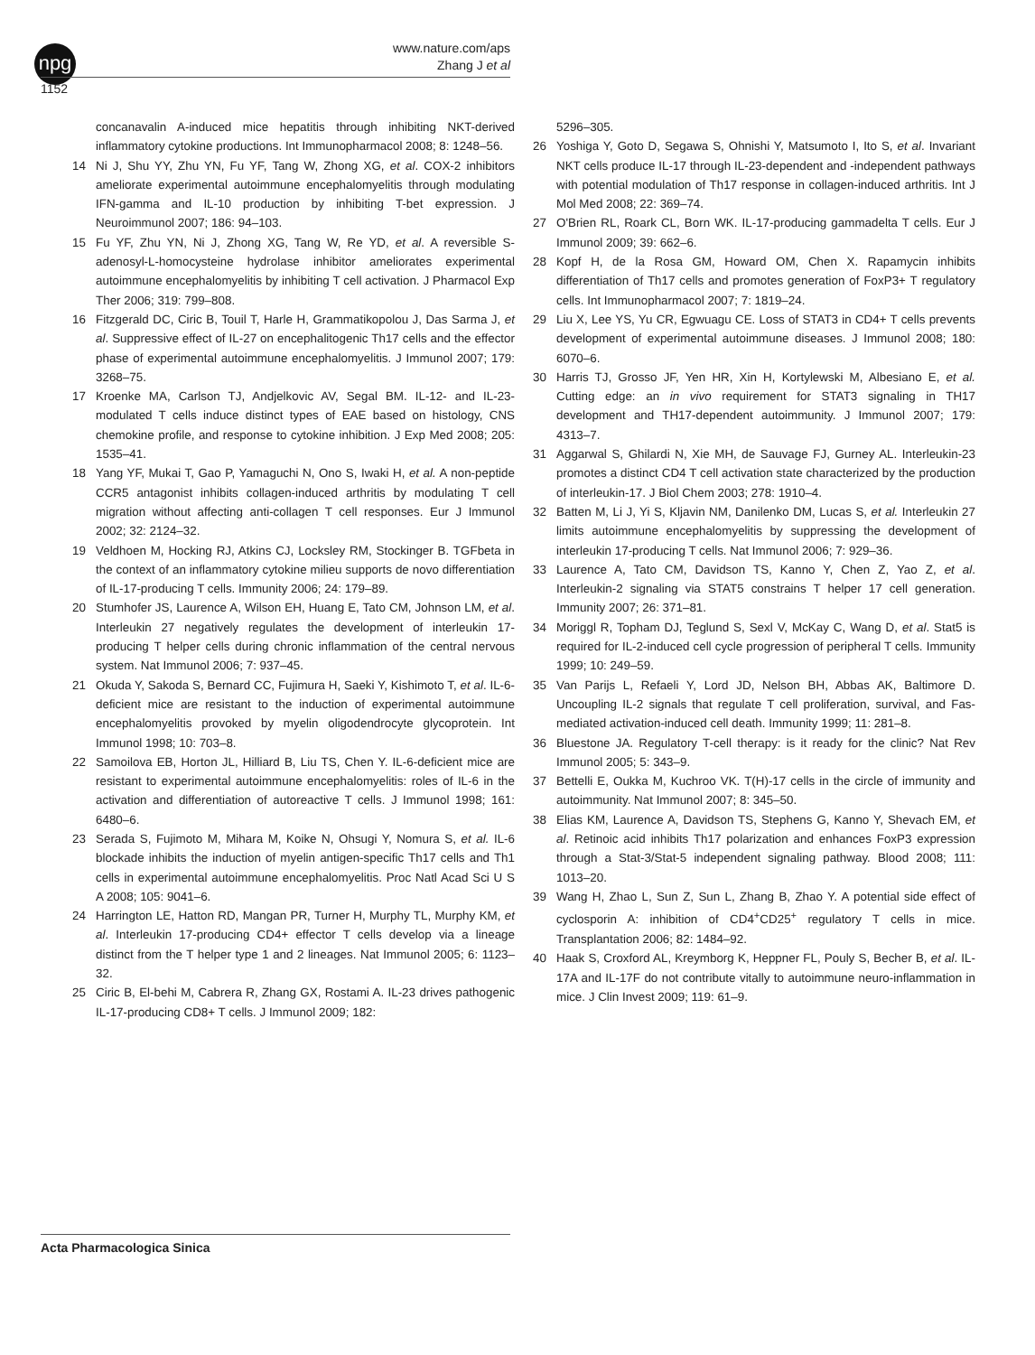npg
www.nature.com/aps
Zhang J et al
1152
concanavalin A-induced mice hepatitis through inhibiting NKT-derived inflammatory cytokine productions. Int Immunopharmacol 2008; 8: 1248–56.
14 Ni J, Shu YY, Zhu YN, Fu YF, Tang W, Zhong XG, et al. COX-2 inhibitors ameliorate experimental autoimmune encephalomyelitis through modulating IFN-gamma and IL-10 production by inhibiting T-bet expression. J Neuroimmunol 2007; 186: 94–103.
15 Fu YF, Zhu YN, Ni J, Zhong XG, Tang W, Re YD, et al. A reversible S-adenosyl-L-homocysteine hydrolase inhibitor ameliorates experimental autoimmune encephalomyelitis by inhibiting T cell activation. J Pharmacol Exp Ther 2006; 319: 799–808.
16 Fitzgerald DC, Ciric B, Touil T, Harle H, Grammatikopolou J, Das Sarma J, et al. Suppressive effect of IL-27 on encephalitogenic Th17 cells and the effector phase of experimental autoimmune encephalomyelitis. J Immunol 2007; 179: 3268–75.
17 Kroenke MA, Carlson TJ, Andjelkovic AV, Segal BM. IL-12- and IL-23-modulated T cells induce distinct types of EAE based on histology, CNS chemokine profile, and response to cytokine inhibition. J Exp Med 2008; 205: 1535–41.
18 Yang YF, Mukai T, Gao P, Yamaguchi N, Ono S, Iwaki H, et al. A non-peptide CCR5 antagonist inhibits collagen-induced arthritis by modulating T cell migration without affecting anti-collagen T cell responses. Eur J Immunol 2002; 32: 2124–32.
19 Veldhoen M, Hocking RJ, Atkins CJ, Locksley RM, Stockinger B. TGFbeta in the context of an inflammatory cytokine milieu supports de novo differentiation of IL-17-producing T cells. Immunity 2006; 24: 179–89.
20 Stumhofer JS, Laurence A, Wilson EH, Huang E, Tato CM, Johnson LM, et al. Interleukin 27 negatively regulates the development of interleukin 17-producing T helper cells during chronic inflammation of the central nervous system. Nat Immunol 2006; 7: 937–45.
21 Okuda Y, Sakoda S, Bernard CC, Fujimura H, Saeki Y, Kishimoto T, et al. IL-6-deficient mice are resistant to the induction of experimental autoimmune encephalomyelitis provoked by myelin oligodendrocyte glycoprotein. Int Immunol 1998; 10: 703–8.
22 Samoilova EB, Horton JL, Hilliard B, Liu TS, Chen Y. IL-6-deficient mice are resistant to experimental autoimmune encephalomyelitis: roles of IL-6 in the activation and differentiation of autoreactive T cells. J Immunol 1998; 161: 6480–6.
23 Serada S, Fujimoto M, Mihara M, Koike N, Ohsugi Y, Nomura S, et al. IL-6 blockade inhibits the induction of myelin antigen-specific Th17 cells and Th1 cells in experimental autoimmune encephalomyelitis. Proc Natl Acad Sci U S A 2008; 105: 9041–6.
24 Harrington LE, Hatton RD, Mangan PR, Turner H, Murphy TL, Murphy KM, et al. Interleukin 17-producing CD4+ effector T cells develop via a lineage distinct from the T helper type 1 and 2 lineages. Nat Immunol 2005; 6: 1123–32.
25 Ciric B, El-behi M, Cabrera R, Zhang GX, Rostami A. IL-23 drives pathogenic IL-17-producing CD8+ T cells. J Immunol 2009; 182:
5296–305.
26 Yoshiga Y, Goto D, Segawa S, Ohnishi Y, Matsumoto I, Ito S, et al. Invariant NKT cells produce IL-17 through IL-23-dependent and -independent pathways with potential modulation of Th17 response in collagen-induced arthritis. Int J Mol Med 2008; 22: 369–74.
27 O'Brien RL, Roark CL, Born WK. IL-17-producing gammadelta T cells. Eur J Immunol 2009; 39: 662–6.
28 Kopf H, de la Rosa GM, Howard OM, Chen X. Rapamycin inhibits differentiation of Th17 cells and promotes generation of FoxP3+ T regulatory cells. Int Immunopharmacol 2007; 7: 1819–24.
29 Liu X, Lee YS, Yu CR, Egwuagu CE. Loss of STAT3 in CD4+ T cells prevents development of experimental autoimmune diseases. J Immunol 2008; 180: 6070–6.
30 Harris TJ, Grosso JF, Yen HR, Xin H, Kortylewski M, Albesiano E, et al. Cutting edge: an in vivo requirement for STAT3 signaling in TH17 development and TH17-dependent autoimmunity. J Immunol 2007; 179: 4313–7.
31 Aggarwal S, Ghilardi N, Xie MH, de Sauvage FJ, Gurney AL. Interleukin-23 promotes a distinct CD4 T cell activation state characterized by the production of interleukin-17. J Biol Chem 2003; 278: 1910–4.
32 Batten M, Li J, Yi S, Kljavin NM, Danilenko DM, Lucas S, et al. Interleukin 27 limits autoimmune encephalomyelitis by suppressing the development of interleukin 17-producing T cells. Nat Immunol 2006; 7: 929–36.
33 Laurence A, Tato CM, Davidson TS, Kanno Y, Chen Z, Yao Z, et al. Interleukin-2 signaling via STAT5 constrains T helper 17 cell generation. Immunity 2007; 26: 371–81.
34 Moriggl R, Topham DJ, Teglund S, Sexl V, McKay C, Wang D, et al. Stat5 is required for IL-2-induced cell cycle progression of peripheral T cells. Immunity 1999; 10: 249–59.
35 Van Parijs L, Refaeli Y, Lord JD, Nelson BH, Abbas AK, Baltimore D. Uncoupling IL-2 signals that regulate T cell proliferation, survival, and Fas-mediated activation-induced cell death. Immunity 1999; 11: 281–8.
36 Bluestone JA. Regulatory T-cell therapy: is it ready for the clinic? Nat Rev Immunol 2005; 5: 343–9.
37 Bettelli E, Oukka M, Kuchroo VK. T(H)-17 cells in the circle of immunity and autoimmunity. Nat Immunol 2007; 8: 345–50.
38 Elias KM, Laurence A, Davidson TS, Stephens G, Kanno Y, Shevach EM, et al. Retinoic acid inhibits Th17 polarization and enhances FoxP3 expression through a Stat-3/Stat-5 independent signaling pathway. Blood 2008; 111: 1013–20.
39 Wang H, Zhao L, Sun Z, Sun L, Zhang B, Zhao Y. A potential side effect of cyclosporin A: inhibition of CD4<sup>+</sup>CD25<sup>+</sup> regulatory T cells in mice. Transplantation 2006; 82: 1484–92.
40 Haak S, Croxford AL, Kreymborg K, Heppner FL, Pouly S, Becher B, et al. IL-17A and IL-17F do not contribute vitally to autoimmune neuro-inflammation in mice. J Clin Invest 2009; 119: 61–9.
Acta Pharmacologica Sinica